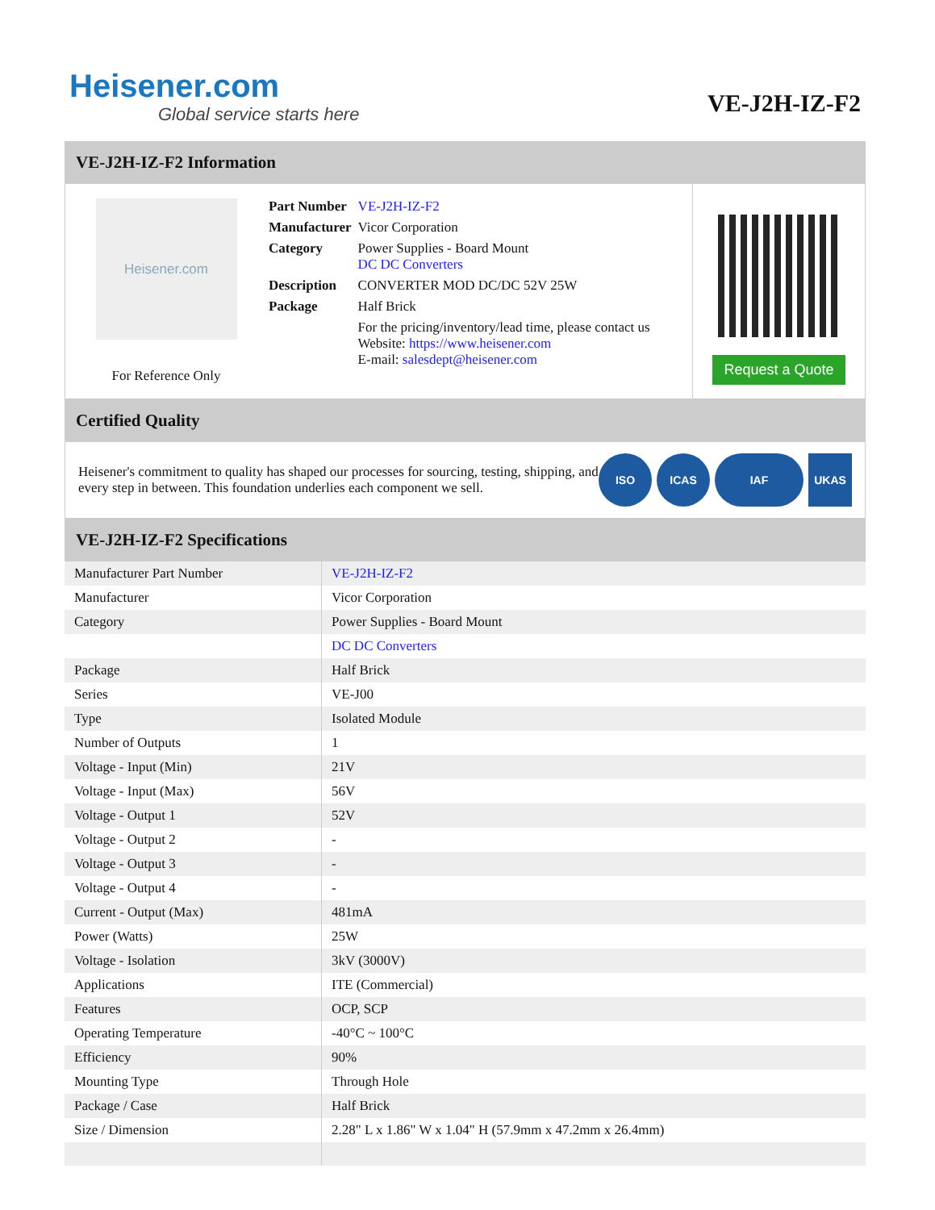Heisener.com
Global service starts here
VE-J2H-IZ-F2
VE-J2H-IZ-F2 Information
Heisener.com
For Reference Only
| Part Number | VE-J2H-IZ-F2 |
| Manufacturer | Vicor Corporation |
| Category | Power Supplies - Board Mount DC DC Converters |
| Description | CONVERTER MOD DC/DC 52V 25W |
| Package | Half Brick |
| | For the pricing/inventory/lead time, please contact us Website: https://www.heisener.com E-mail: salesdept@heisener.com |
Request a Quote
Certified Quality
Heisener's commitment to quality has shaped our processes for sourcing, testing, shipping, and every step in between. This foundation underlies each component we sell.
ISO ICAS IAF UKAS
VE-J2H-IZ-F2 Specifications
| Manufacturer Part Number | VE-J2H-IZ-F2 |
| Manufacturer | Vicor Corporation |
| Category | Power Supplies - Board Mount |
| | DC DC Converters |
| Package | Half Brick |
| Series | VE-J00 |
| Type | Isolated Module |
| Number of Outputs | 1 |
| Voltage - Input (Min) | 21V |
| Voltage - Input (Max) | 56V |
| Voltage - Output 1 | 52V |
| Voltage - Output 2 | - |
| Voltage - Output 3 | - |
| Voltage - Output 4 | - |
| Current - Output (Max) | 481mA |
| Power (Watts) | 25W |
| Voltage - Isolation | 3kV (3000V) |
| Applications | ITE (Commercial) |
| Features | OCP, SCP |
| Operating Temperature | -40°C ~ 100°C |
| Efficiency | 90% |
| Mounting Type | Through Hole |
| Package / Case | Half Brick |
| Size / Dimension | 2.28" L x 1.86" W x 1.04" H (57.9mm x 47.2mm x 26.4mm) |